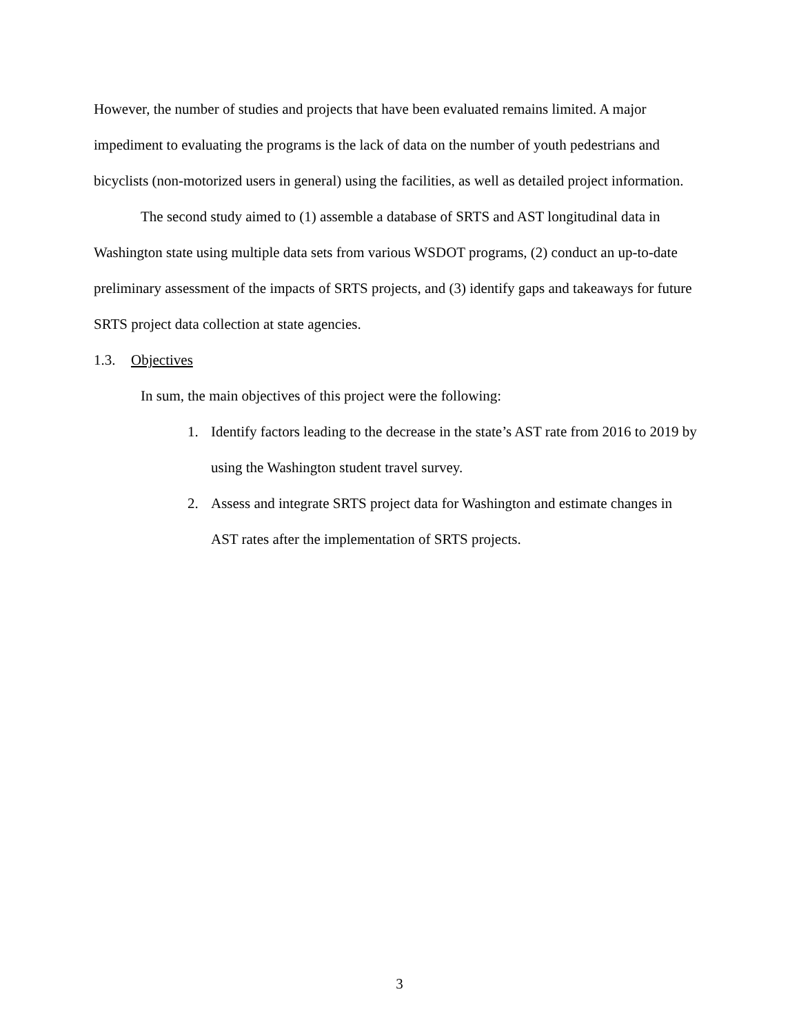However, the number of studies and projects that have been evaluated remains limited. A major impediment to evaluating the programs is the lack of data on the number of youth pedestrians and bicyclists (non-motorized users in general) using the facilities, as well as detailed project information.
The second study aimed to (1) assemble a database of SRTS and AST longitudinal data in Washington state using multiple data sets from various WSDOT programs, (2) conduct an up-to-date preliminary assessment of the impacts of SRTS projects, and (3) identify gaps and takeaways for future SRTS project data collection at state agencies.
1.3. Objectives
In sum, the main objectives of this project were the following:
1. Identify factors leading to the decrease in the state’s AST rate from 2016 to 2019 by using the Washington student travel survey.
2. Assess and integrate SRTS project data for Washington and estimate changes in AST rates after the implementation of SRTS projects.
3